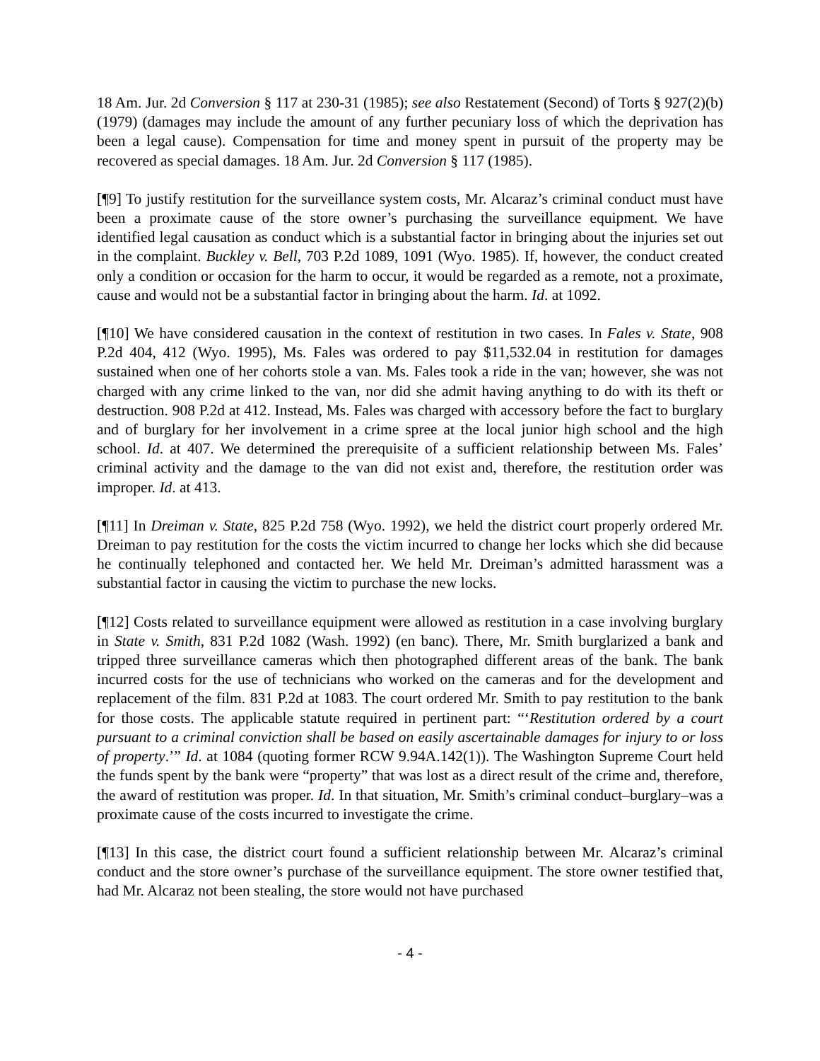18 Am. Jur. 2d Conversion § 117 at 230-31 (1985); see also Restatement (Second) of Torts § 927(2)(b) (1979) (damages may include the amount of any further pecuniary loss of which the deprivation has been a legal cause). Compensation for time and money spent in pursuit of the property may be recovered as special damages. 18 Am. Jur. 2d Conversion § 117 (1985).
[¶9] To justify restitution for the surveillance system costs, Mr. Alcaraz’s criminal conduct must have been a proximate cause of the store owner’s purchasing the surveillance equipment. We have identified legal causation as conduct which is a substantial factor in bringing about the injuries set out in the complaint. Buckley v. Bell, 703 P.2d 1089, 1091 (Wyo. 1985). If, however, the conduct created only a condition or occasion for the harm to occur, it would be regarded as a remote, not a proximate, cause and would not be a substantial factor in bringing about the harm. Id. at 1092.
[¶10] We have considered causation in the context of restitution in two cases. In Fales v. State, 908 P.2d 404, 412 (Wyo. 1995), Ms. Fales was ordered to pay $11,532.04 in restitution for damages sustained when one of her cohorts stole a van. Ms. Fales took a ride in the van; however, she was not charged with any crime linked to the van, nor did she admit having anything to do with its theft or destruction. 908 P.2d at 412. Instead, Ms. Fales was charged with accessory before the fact to burglary and of burglary for her involvement in a crime spree at the local junior high school and the high school. Id. at 407. We determined the prerequisite of a sufficient relationship between Ms. Fales’ criminal activity and the damage to the van did not exist and, therefore, the restitution order was improper. Id. at 413.
[¶11] In Dreiman v. State, 825 P.2d 758 (Wyo. 1992), we held the district court properly ordered Mr. Dreiman to pay restitution for the costs the victim incurred to change her locks which she did because he continually telephoned and contacted her. We held Mr. Dreiman’s admitted harassment was a substantial factor in causing the victim to purchase the new locks.
[¶12] Costs related to surveillance equipment were allowed as restitution in a case involving burglary in State v. Smith, 831 P.2d 1082 (Wash. 1992) (en banc). There, Mr. Smith burglarized a bank and tripped three surveillance cameras which then photographed different areas of the bank. The bank incurred costs for the use of technicians who worked on the cameras and for the development and replacement of the film. 831 P.2d at 1083. The court ordered Mr. Smith to pay restitution to the bank for those costs. The applicable statute required in pertinent part: “‘Restitution ordered by a court pursuant to a criminal conviction shall be based on easily ascertainable damages for injury to or loss of property.’” Id. at 1084 (quoting former RCW 9.94A.142(1)). The Washington Supreme Court held the funds spent by the bank were “property” that was lost as a direct result of the crime and, therefore, the award of restitution was proper. Id. In that situation, Mr. Smith’s criminal conduct–burglary–was a proximate cause of the costs incurred to investigate the crime.
[¶13] In this case, the district court found a sufficient relationship between Mr. Alcaraz’s criminal conduct and the store owner’s purchase of the surveillance equipment. The store owner testified that, had Mr. Alcaraz not been stealing, the store would not have purchased
- 4 -